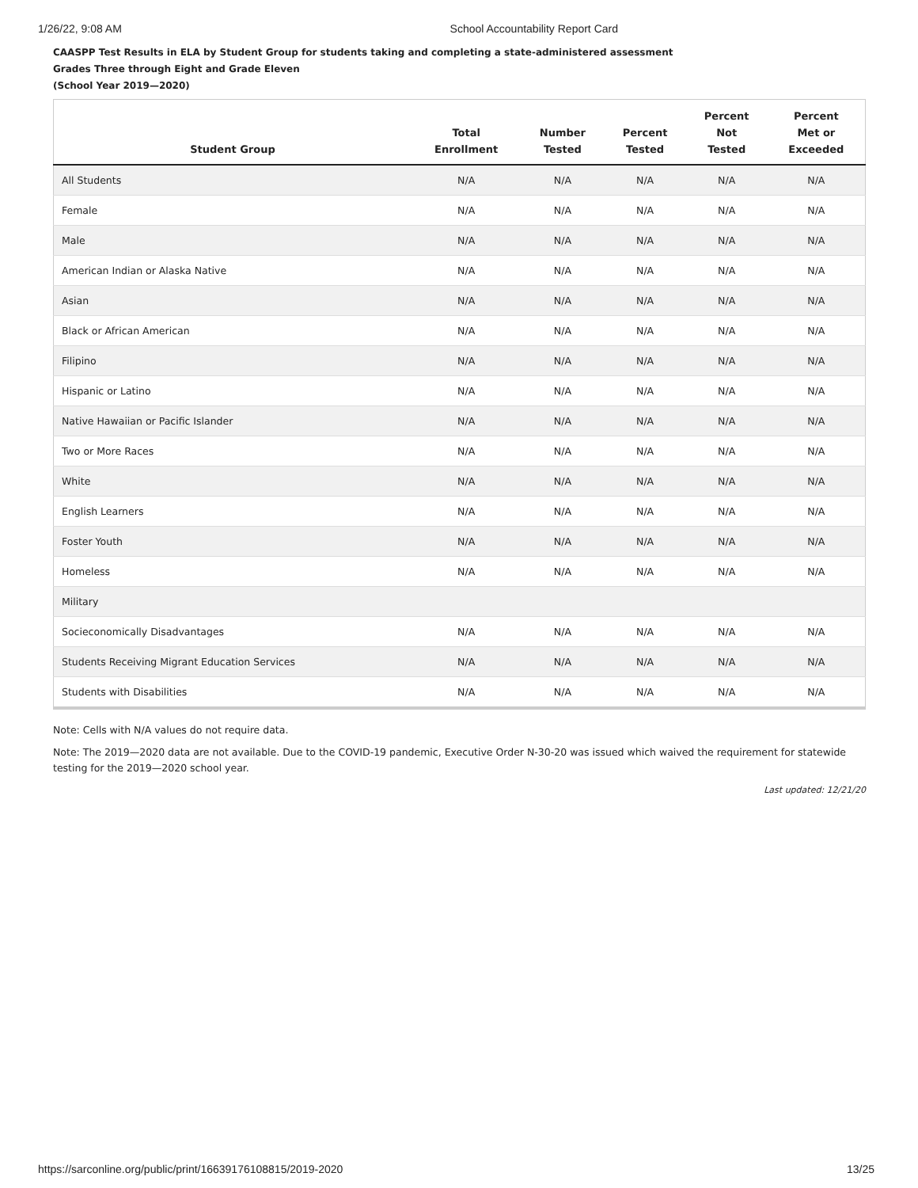1/26/22, 9:08 AM School Accountability Report Card
CAASPP Test Results in ELA by Student Group for students taking and completing a state-administered assessment
Grades Three through Eight and Grade Eleven
(School Year 2019—2020)
| Student Group | Total Enrollment | Number Tested | Percent Tested | Percent Not Tested | Percent Met or Exceeded |
| --- | --- | --- | --- | --- | --- |
| All Students | N/A | N/A | N/A | N/A | N/A |
| Female | N/A | N/A | N/A | N/A | N/A |
| Male | N/A | N/A | N/A | N/A | N/A |
| American Indian or Alaska Native | N/A | N/A | N/A | N/A | N/A |
| Asian | N/A | N/A | N/A | N/A | N/A |
| Black or African American | N/A | N/A | N/A | N/A | N/A |
| Filipino | N/A | N/A | N/A | N/A | N/A |
| Hispanic or Latino | N/A | N/A | N/A | N/A | N/A |
| Native Hawaiian or Pacific Islander | N/A | N/A | N/A | N/A | N/A |
| Two or More Races | N/A | N/A | N/A | N/A | N/A |
| White | N/A | N/A | N/A | N/A | N/A |
| English Learners | N/A | N/A | N/A | N/A | N/A |
| Foster Youth | N/A | N/A | N/A | N/A | N/A |
| Homeless | N/A | N/A | N/A | N/A | N/A |
| Military | | | | | |
| Socieconomically Disadvantages | N/A | N/A | N/A | N/A | N/A |
| Students Receiving Migrant Education Services | N/A | N/A | N/A | N/A | N/A |
| Students with Disabilities | N/A | N/A | N/A | N/A | N/A |
Note: Cells with N/A values do not require data.
Note: The 2019—2020 data are not available. Due to the COVID-19 pandemic, Executive Order N-30-20 was issued which waived the requirement for statewide testing for the 2019—2020 school year.
Last updated: 12/21/20
https://sarconline.org/public/print/16639176108815/2019-2020 13/25